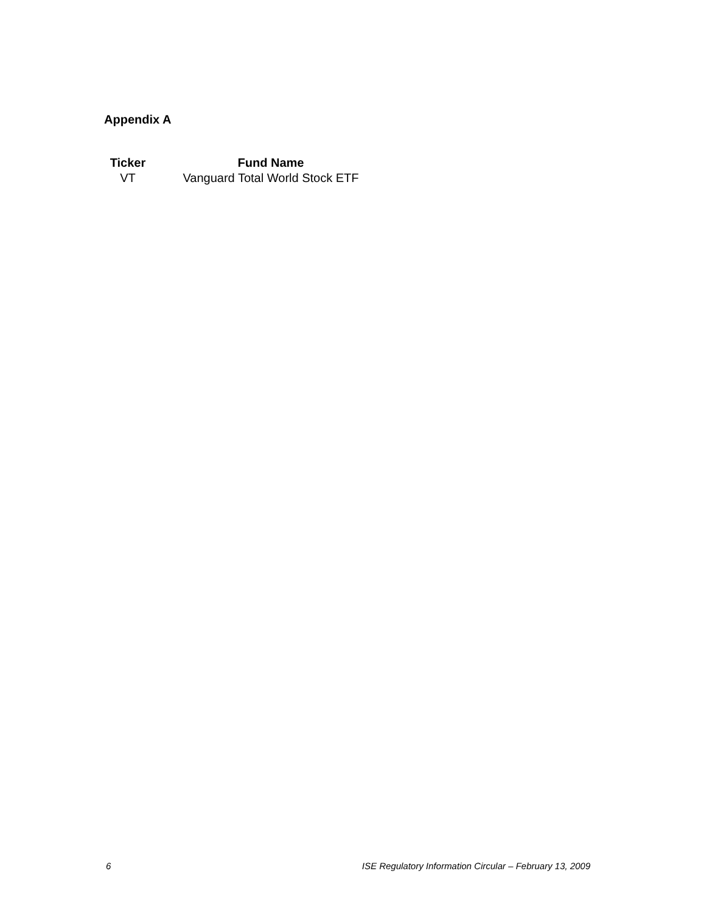Appendix A
| Ticker | Fund Name |
| --- | --- |
| VT | Vanguard Total World Stock ETF |
6 ISE Regulatory Information Circular – February 13, 2009